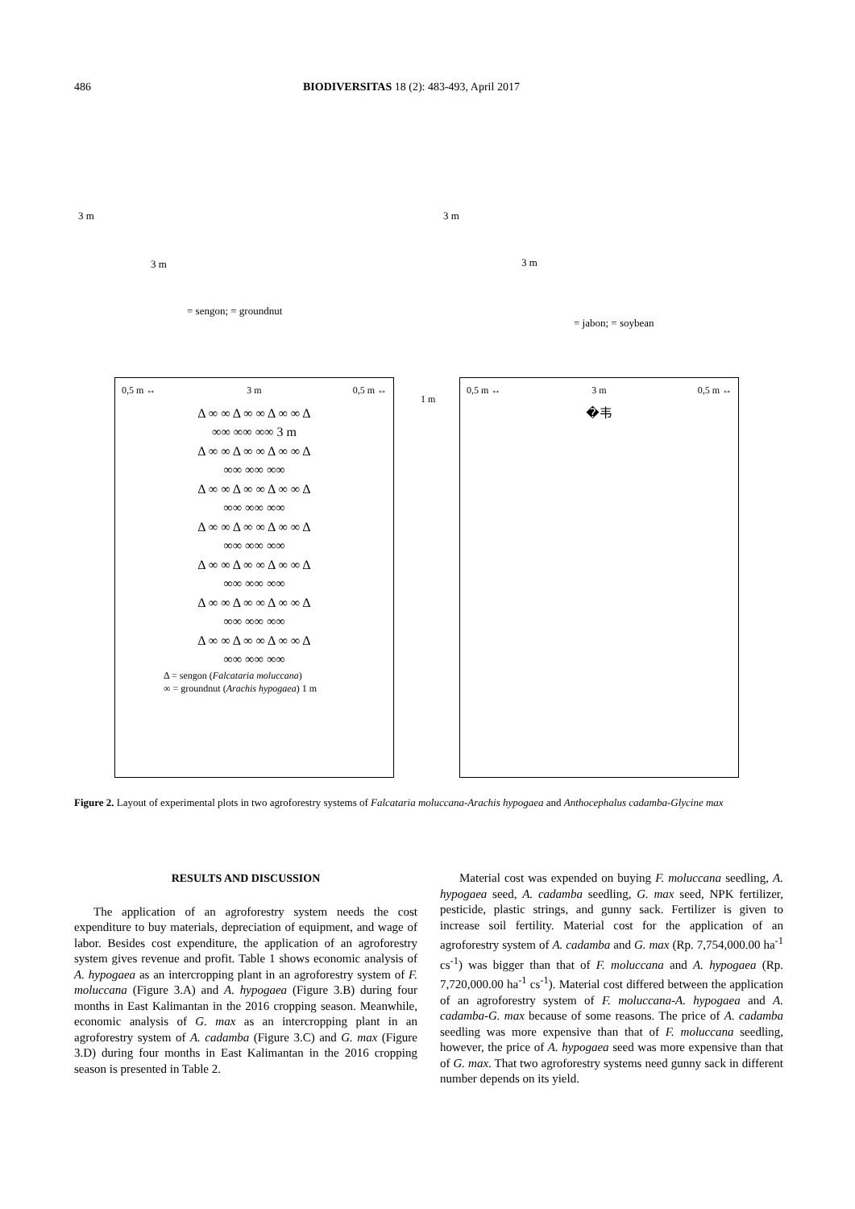486 BIODIVERSITAS 18 (2): 483-493, April 2017
3 m
3 m
= sengon; = groundnut
3 m
3 m
= jabon; = soybean
0,5 m ↔ 3 m 0,5 m ↔
Δ ∞ ∞ Δ ∞ ∞ Δ ∞ ∞ Δ
∞∞ ∞∞ ∞∞ 3 m
Δ ∞ ∞ Δ ∞ ∞ Δ ∞ ∞ Δ
∞∞ ∞∞ ∞∞
Δ ∞ ∞ Δ ∞ ∞ Δ ∞ ∞ Δ
∞∞ ∞∞ ∞∞
Δ ∞ ∞ Δ ∞ ∞ Δ ∞ ∞ Δ
∞∞ ∞∞ ∞∞
Δ ∞ ∞ Δ ∞ ∞ Δ ∞ ∞ Δ
∞∞ ∞∞ ∞∞
Δ ∞ ∞ Δ ∞ ∞ Δ ∞ ∞ Δ
∞∞ ∞∞ ∞∞
Δ ∞ ∞ Δ ∞ ∞ Δ ∞ ∞ Δ
∞∞ ∞∞ ∞∞
Δ = sengon (Falcataria moluccana)
∞ = groundnut (Arachis hypogaea) 1 m
1 m
0,5 m ↔ 3 m 0,5 m ↔
�韦
Figure 2. Layout of experimental plots in two agroforestry systems of Falcataria moluccana-Arachis hypogaea and Anthocephalus cadamba-Glycine max
RESULTS AND DISCUSSION
The application of an agroforestry system needs the cost expenditure to buy materials, depreciation of equipment, and wage of labor. Besides cost expenditure, the application of an agroforestry system gives revenue and profit. Table 1 shows economic analysis of A. hypogaea as an intercropping plant in an agroforestry system of F. moluccana (Figure 3.A) and A. hypogaea (Figure 3.B) during four months in East Kalimantan in the 2016 cropping season. Meanwhile, economic analysis of G. max as an intercropping plant in an agroforestry system of A. cadamba (Figure 3.C) and G. max (Figure 3.D) during four months in East Kalimantan in the 2016 cropping season is presented in Table 2.
Material cost was expended on buying F. moluccana seedling, A. hypogaea seed, A. cadamba seedling, G. max seed, NPK fertilizer, pesticide, plastic strings, and gunny sack. Fertilizer is given to increase soil fertility. Material cost for the application of an agroforestry system of A. cadamba and G. max (Rp. 7,754,000.00 ha<sup>-1</sup> cs<sup>-1</sup>) was bigger than that of F. moluccana and A. hypogaea (Rp. 7,720,000.00 ha<sup>-1</sup> cs<sup>-1</sup>). Material cost differed between the application of an agroforestry system of F. moluccana-A. hypogaea and A. cadamba-G. max because of some reasons. The price of A. cadamba seedling was more expensive than that of F. moluccana seedling, however, the price of A. hypogaea seed was more expensive than that of G. max. That two agroforestry systems need gunny sack in different number depends on its yield.